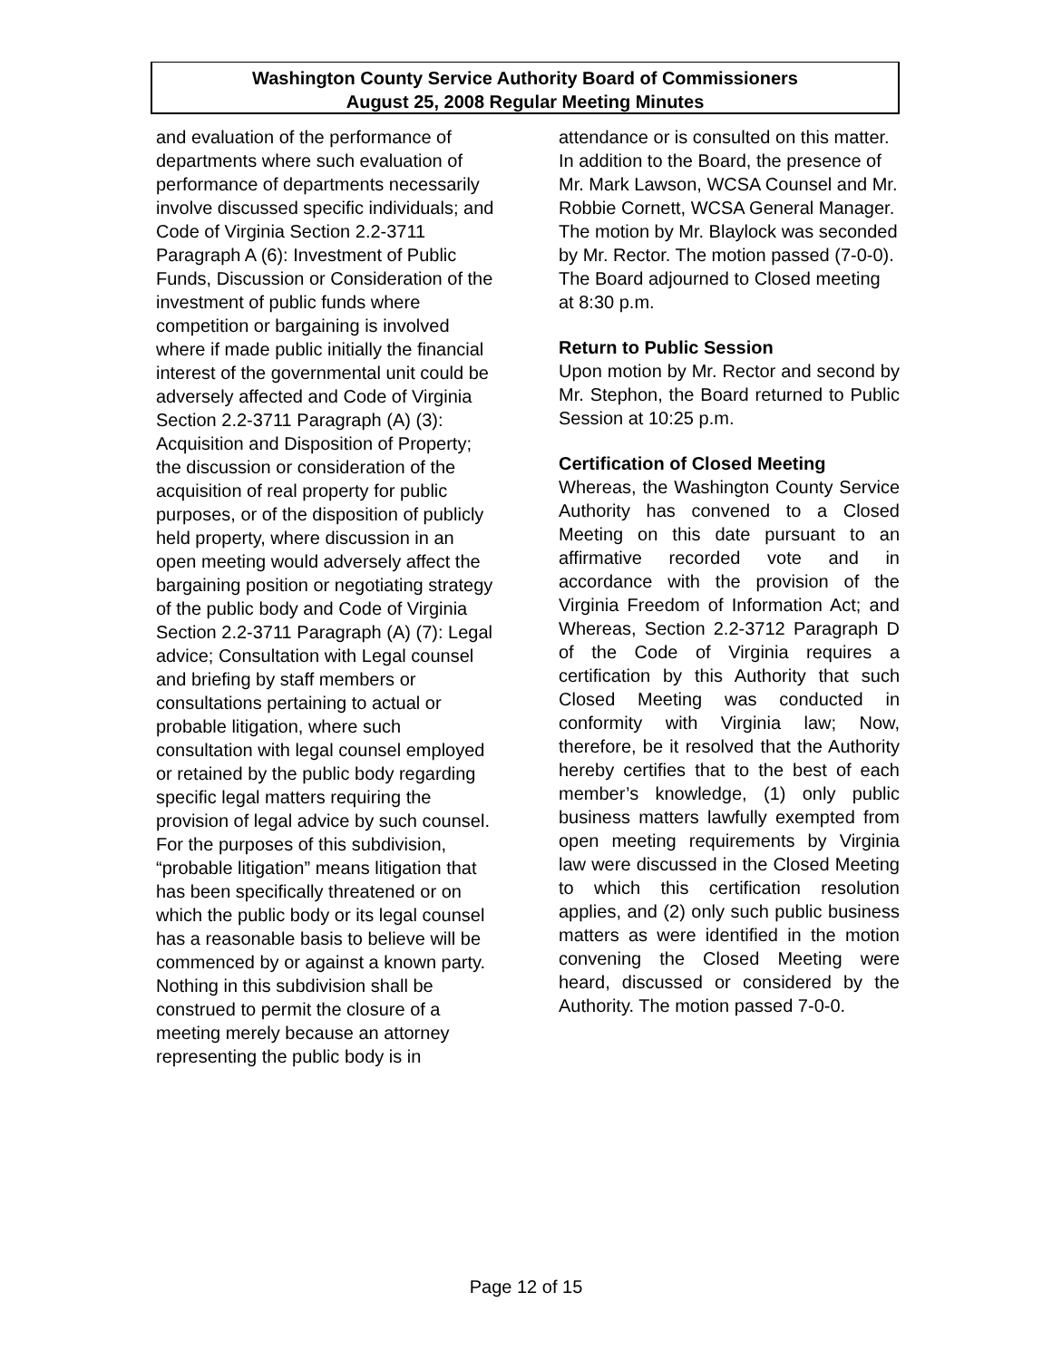Washington County Service Authority Board of Commissioners
August 25, 2008 Regular Meeting Minutes
and evaluation of the performance of departments where such evaluation of performance of departments necessarily involve discussed specific individuals; and Code of Virginia Section 2.2-3711 Paragraph A (6): Investment of Public Funds, Discussion or Consideration of the investment of public funds where competition or bargaining is involved where if made public initially the financial interest of the governmental unit could be adversely affected and Code of Virginia Section 2.2-3711 Paragraph (A) (3): Acquisition and Disposition of Property; the discussion or consideration of the acquisition of real property for public purposes, or of the disposition of publicly held property, where discussion in an open meeting would adversely affect the bargaining position or negotiating strategy of the public body and Code of Virginia Section 2.2-3711 Paragraph (A) (7): Legal advice; Consultation with Legal counsel and briefing by staff members or consultations pertaining to actual or probable litigation, where such consultation with legal counsel employed or retained by the public body regarding specific legal matters requiring the provision of legal advice by such counsel. For the purposes of this subdivision, “probable litigation” means litigation that has been specifically threatened or on which the public body or its legal counsel has a reasonable basis to believe will be commenced by or against a known party. Nothing in this subdivision shall be construed to permit the closure of a meeting merely because an attorney representing the public body is in
attendance or is consulted on this matter.
In addition to the Board, the presence of Mr. Mark Lawson, WCSA Counsel and Mr. Robbie Cornett, WCSA General Manager. The motion by Mr. Blaylock was seconded by Mr. Rector. The motion passed (7-0-0). The Board adjourned to Closed meeting at 8:30 p.m.
Return to Public Session
Upon motion by Mr. Rector and second by Mr. Stephon, the Board returned to Public Session at 10:25 p.m.
Certification of Closed Meeting
Whereas, the Washington County Service Authority has convened to a Closed Meeting on this date pursuant to an affirmative recorded vote and in accordance with the provision of the Virginia Freedom of Information Act; and Whereas, Section 2.2-3712 Paragraph D of the Code of Virginia requires a certification by this Authority that such Closed Meeting was conducted in conformity with Virginia law; Now, therefore, be it resolved that the Authority hereby certifies that to the best of each member’s knowledge, (1) only public business matters lawfully exempted from open meeting requirements by Virginia law were discussed in the Closed Meeting to which this certification resolution applies, and (2) only such public business matters as were identified in the motion convening the Closed Meeting were heard, discussed or considered by the Authority. The motion passed 7-0-0.
Page 12 of 15